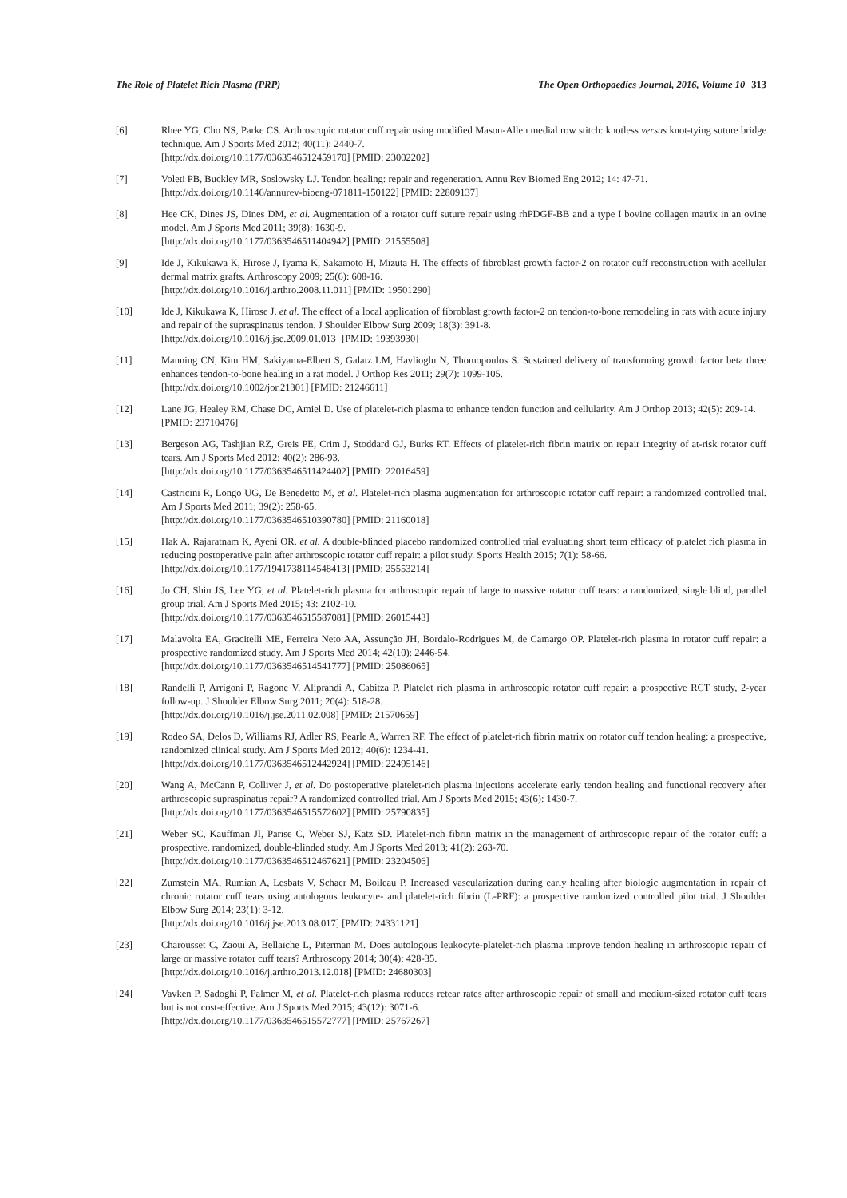The Role of Platelet Rich Plasma (PRP) The Open Orthopaedics Journal, 2016, Volume 10 313
[6] Rhee YG, Cho NS, Parke CS. Arthroscopic rotator cuff repair using modified Mason-Allen medial row stitch: knotless versus knot-tying suture bridge technique. Am J Sports Med 2012; 40(11): 2440-7.
[http://dx.doi.org/10.1177/0363546512459170] [PMID: 23002202]
[7] Voleti PB, Buckley MR, Soslowsky LJ. Tendon healing: repair and regeneration. Annu Rev Biomed Eng 2012; 14: 47-71.
[http://dx.doi.org/10.1146/annurev-bioeng-071811-150122] [PMID: 22809137]
[8] Hee CK, Dines JS, Dines DM, et al. Augmentation of a rotator cuff suture repair using rhPDGF-BB and a type I bovine collagen matrix in an ovine model. Am J Sports Med 2011; 39(8): 1630-9.
[http://dx.doi.org/10.1177/0363546511404942] [PMID: 21555508]
[9] Ide J, Kikukawa K, Hirose J, Iyama K, Sakamoto H, Mizuta H. The effects of fibroblast growth factor-2 on rotator cuff reconstruction with acellular dermal matrix grafts. Arthroscopy 2009; 25(6): 608-16.
[http://dx.doi.org/10.1016/j.arthro.2008.11.011] [PMID: 19501290]
[10] Ide J, Kikukawa K, Hirose J, et al. The effect of a local application of fibroblast growth factor-2 on tendon-to-bone remodeling in rats with acute injury and repair of the supraspinatus tendon. J Shoulder Elbow Surg 2009; 18(3): 391-8.
[http://dx.doi.org/10.1016/j.jse.2009.01.013] [PMID: 19393930]
[11] Manning CN, Kim HM, Sakiyama-Elbert S, Galatz LM, Havlioglu N, Thomopoulos S. Sustained delivery of transforming growth factor beta three enhances tendon-to-bone healing in a rat model. J Orthop Res 2011; 29(7): 1099-105.
[http://dx.doi.org/10.1002/jor.21301] [PMID: 21246611]
[12] Lane JG, Healey RM, Chase DC, Amiel D. Use of platelet-rich plasma to enhance tendon function and cellularity. Am J Orthop 2013; 42(5): 209-14.
[PMID: 23710476]
[13] Bergeson AG, Tashjian RZ, Greis PE, Crim J, Stoddard GJ, Burks RT. Effects of platelet-rich fibrin matrix on repair integrity of at-risk rotator cuff tears. Am J Sports Med 2012; 40(2): 286-93.
[http://dx.doi.org/10.1177/0363546511424402] [PMID: 22016459]
[14] Castricini R, Longo UG, De Benedetto M, et al. Platelet-rich plasma augmentation for arthroscopic rotator cuff repair: a randomized controlled trial. Am J Sports Med 2011; 39(2): 258-65.
[http://dx.doi.org/10.1177/0363546510390780] [PMID: 21160018]
[15] Hak A, Rajaratnam K, Ayeni OR, et al. A double-blinded placebo randomized controlled trial evaluating short term efficacy of platelet rich plasma in reducing postoperative pain after arthroscopic rotator cuff repair: a pilot study. Sports Health 2015; 7(1): 58-66.
[http://dx.doi.org/10.1177/1941738114548413] [PMID: 25553214]
[16] Jo CH, Shin JS, Lee YG, et al. Platelet-rich plasma for arthroscopic repair of large to massive rotator cuff tears: a randomized, single blind, parallel group trial. Am J Sports Med 2015; 43: 2102-10.
[http://dx.doi.org/10.1177/0363546515587081] [PMID: 26015443]
[17] Malavolta EA, Gracitelli ME, Ferreira Neto AA, Assunção JH, Bordalo-Rodrigues M, de Camargo OP. Platelet-rich plasma in rotator cuff repair: a prospective randomized study. Am J Sports Med 2014; 42(10): 2446-54.
[http://dx.doi.org/10.1177/0363546514541777] [PMID: 25086065]
[18] Randelli P, Arrigoni P, Ragone V, Aliprandi A, Cabitza P. Platelet rich plasma in arthroscopic rotator cuff repair: a prospective RCT study, 2-year follow-up. J Shoulder Elbow Surg 2011; 20(4): 518-28.
[http://dx.doi.org/10.1016/j.jse.2011.02.008] [PMID: 21570659]
[19] Rodeo SA, Delos D, Williams RJ, Adler RS, Pearle A, Warren RF. The effect of platelet-rich fibrin matrix on rotator cuff tendon healing: a prospective, randomized clinical study. Am J Sports Med 2012; 40(6): 1234-41.
[http://dx.doi.org/10.1177/0363546512442924] [PMID: 22495146]
[20] Wang A, McCann P, Colliver J, et al. Do postoperative platelet-rich plasma injections accelerate early tendon healing and functional recovery after arthroscopic supraspinatus repair? A randomized controlled trial. Am J Sports Med 2015; 43(6): 1430-7.
[http://dx.doi.org/10.1177/0363546515572602] [PMID: 25790835]
[21] Weber SC, Kauffman JI, Parise C, Weber SJ, Katz SD. Platelet-rich fibrin matrix in the management of arthroscopic repair of the rotator cuff: a prospective, randomized, double-blinded study. Am J Sports Med 2013; 41(2): 263-70.
[http://dx.doi.org/10.1177/0363546512467621] [PMID: 23204506]
[22] Zumstein MA, Rumian A, Lesbats V, Schaer M, Boileau P. Increased vascularization during early healing after biologic augmentation in repair of chronic rotator cuff tears using autologous leukocyte- and platelet-rich fibrin (L-PRF): a prospective randomized controlled pilot trial. J Shoulder Elbow Surg 2014; 23(1): 3-12.
[http://dx.doi.org/10.1016/j.jse.2013.08.017] [PMID: 24331121]
[23] Charousset C, Zaoui A, Bellaïche L, Piterman M. Does autologous leukocyte-platelet-rich plasma improve tendon healing in arthroscopic repair of large or massive rotator cuff tears? Arthroscopy 2014; 30(4): 428-35.
[http://dx.doi.org/10.1016/j.arthro.2013.12.018] [PMID: 24680303]
[24] Vavken P, Sadoghi P, Palmer M, et al. Platelet-rich plasma reduces retear rates after arthroscopic repair of small and medium-sized rotator cuff tears but is not cost-effective. Am J Sports Med 2015; 43(12): 3071-6.
[http://dx.doi.org/10.1177/0363546515572777] [PMID: 25767267]